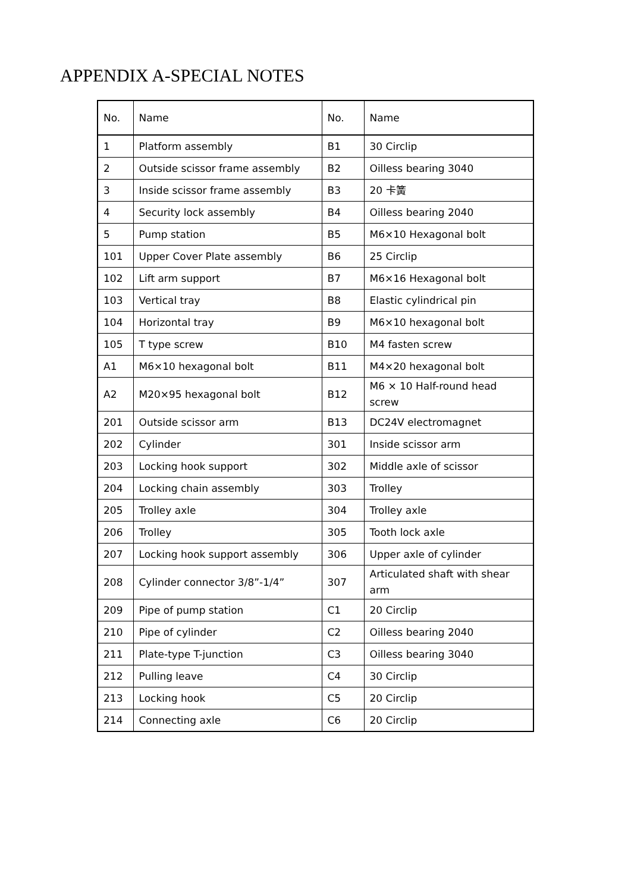APPENDIX A-SPECIAL NOTES
| No. | Name | No. | Name |
| --- | --- | --- | --- |
| 1 | Platform assembly | B1 | 30 Circlip |
| 2 | Outside scissor frame assembly | B2 | Oilless bearing 3040 |
| 3 | Inside scissor frame assembly | B3 | 20 卡簧 |
| 4 | Security lock assembly | B4 | Oilless bearing 2040 |
| 5 | Pump station | B5 | M6×10 Hexagonal bolt |
| 101 | Upper Cover Plate assembly | B6 | 25 Circlip |
| 102 | Lift arm support | B7 | M6×16 Hexagonal bolt |
| 103 | Vertical tray | B8 | Elastic cylindrical pin |
| 104 | Horizontal tray | B9 | M6×10 hexagonal bolt |
| 105 | T type screw | B10 | M4 fasten screw |
| A1 | M6×10 hexagonal bolt | B11 | M4×20 hexagonal bolt |
| A2 | M20×95 hexagonal bolt | B12 | M6 × 10 Half-round head screw |
| 201 | Outside scissor arm | B13 | DC24V electromagnet |
| 202 | Cylinder | 301 | Inside scissor arm |
| 203 | Locking hook support | 302 | Middle axle of scissor |
| 204 | Locking chain assembly | 303 | Trolley |
| 205 | Trolley axle | 304 | Trolley axle |
| 206 | Trolley | 305 | Tooth lock axle |
| 207 | Locking hook support assembly | 306 | Upper axle of cylinder |
| 208 | Cylinder connector 3/8”-1/4” | 307 | Articulated shaft with shear arm |
| 209 | Pipe of pump station | C1 | 20 Circlip |
| 210 | Pipe of cylinder | C2 | Oilless bearing 2040 |
| 211 | Plate-type T-junction | C3 | Oilless bearing 3040 |
| 212 | Pulling leave | C4 | 30 Circlip |
| 213 | Locking hook | C5 | 20 Circlip |
| 214 | Connecting axle | C6 | 20 Circlip |